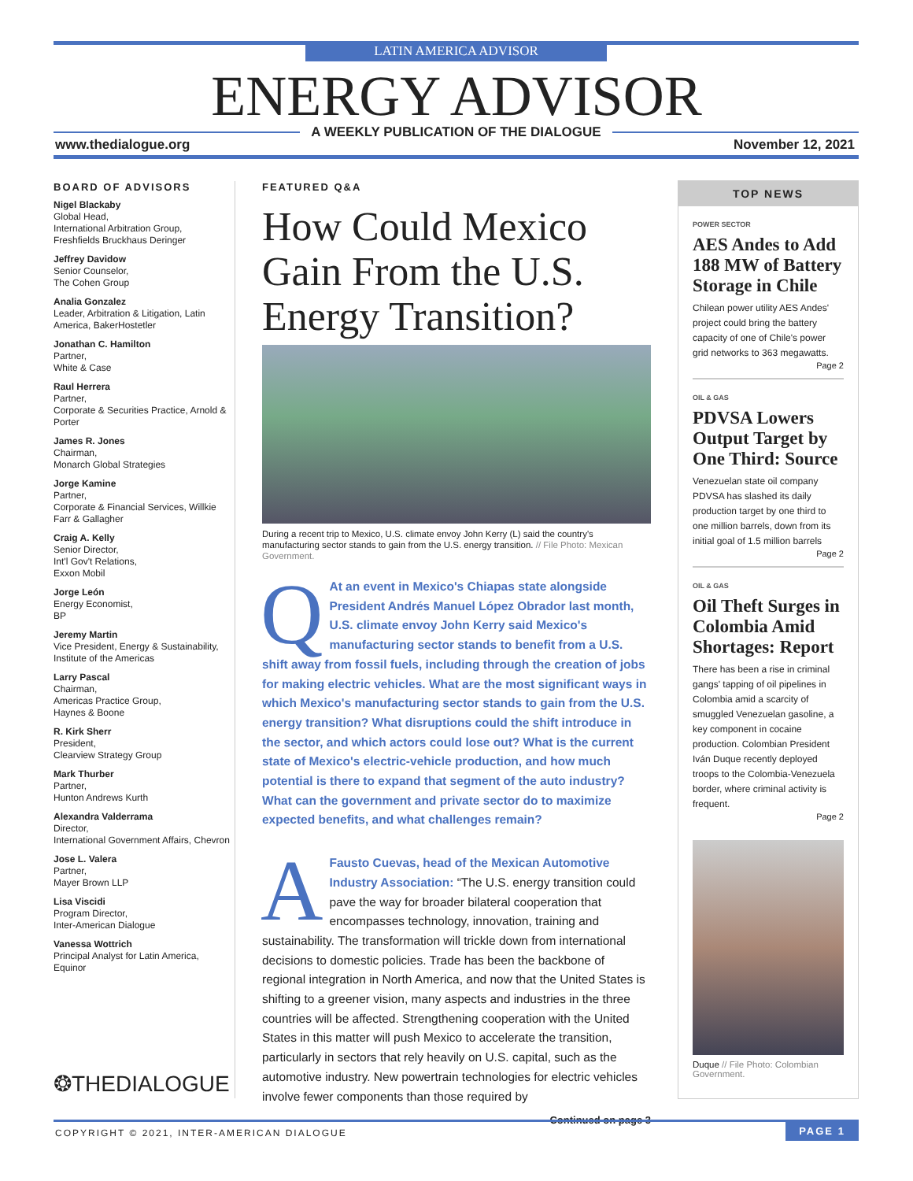LATIN AMERICA ADVISOR
ENERGY ADVISOR A WEEKLY PUBLICATION OF THE DIALOGUE
www.thedialogue.org November 12, 2021
BOARD OF ADVISORS
Nigel Blackaby
Global Head,
International Arbitration Group, Freshfields Bruckhaus Deringer
Jeffrey Davidow
Senior Counselor,
The Cohen Group
Analia Gonzalez
Leader, Arbitration & Litigation, Latin America, BakerHostetler
Jonathan C. Hamilton
Partner,
White & Case
Raul Herrera
Partner,
Corporate & Securities Practice, Arnold & Porter
James R. Jones
Chairman,
Monarch Global Strategies
Jorge Kamine
Partner,
Corporate & Financial Services, Willkie Farr & Gallagher
Craig A. Kelly
Senior Director,
Int'l Gov't Relations,
Exxon Mobil
Jorge León
Energy Economist,
BP
Jeremy Martin
Vice President, Energy & Sustainability, Institute of the Americas
Larry Pascal
Chairman,
Americas Practice Group,
Haynes & Boone
R. Kirk Sherr
President,
Clearview Strategy Group
Mark Thurber
Partner,
Hunton Andrews Kurth
Alexandra Valderrama
Director,
International Government Affairs, Chevron
Jose L. Valera
Partner,
Mayer Brown LLP
Lisa Viscidi
Program Director,
Inter-American Dialogue
Vanessa Wottrich
Principal Analyst for Latin America, Equinor
FEATURED Q&A
How Could Mexico Gain From the U.S. Energy Transition?
During a recent trip to Mexico, U.S. climate envoy John Kerry (L) said the country's manufacturing sector stands to gain from the U.S. energy transition. // File Photo: Mexican Government.
QAt an event in Mexico's Chiapas state alongside President Andrés Manuel López Obrador last month, U.S. climate envoy John Kerry said Mexico's manufacturing sector stands to benefit from a U.S. shift away from fossil fuels, including through the creation of jobs for making electric vehicles. What are the most significant ways in which Mexico's manufacturing sector stands to gain from the U.S. energy transition? What disruptions could the shift introduce in the sector, and which actors could lose out? What is the current state of Mexico's electric-vehicle production, and how much potential is there to expand that segment of the auto industry? What can the government and private sector do to maximize expected benefits, and what challenges remain?
AFausto Cuevas, head of the Mexican Automotive Industry Association: “The U.S. energy transition could pave the way for broader bilateral cooperation that encompasses technology, innovation, training and sustainability. The transformation will trickle down from international decisions to domestic policies. Trade has been the backbone of regional integration in North America, and now that the United States is shifting to a greener vision, many aspects and industries in the three countries will be affected. Strengthening cooperation with the United States in this matter will push Mexico to accelerate the transition, particularly in sectors that rely heavily on U.S. capital, such as the automotive industry. New powertrain technologies for electric vehicles involve fewer components than those required by
Continued on page 3
TOP NEWS
POWER SECTOR
AES Andes to Add 188 MW of Battery Storage in Chile
Chilean power utility AES Andes' project could bring the battery capacity of one of Chile's power grid networks to 363 megawatts.
Page 2
OIL & GAS
PDVSA Lowers Output Target by One Third: Source
Venezuelan state oil company PDVSA has slashed its daily production target by one third to one million barrels, down from its initial goal of 1.5 million barrels
Page 2
OIL & GAS
Oil Theft Surges in Colombia Amid Shortages: Report
There has been a rise in criminal gangs' tapping of oil pipelines in Colombia amid a scarcity of smuggled Venezuelan gasoline, a key component in cocaine production. Colombian President Iván Duque recently deployed troops to the Colombia-Venezuela border, where criminal activity is frequent.
Page 2
Duque // File Photo: Colombian Government.
❂THEDIALOGUE
COPYRIGHT © 2021, INTER-AMERICAN DIALOGUE
PAGE 1